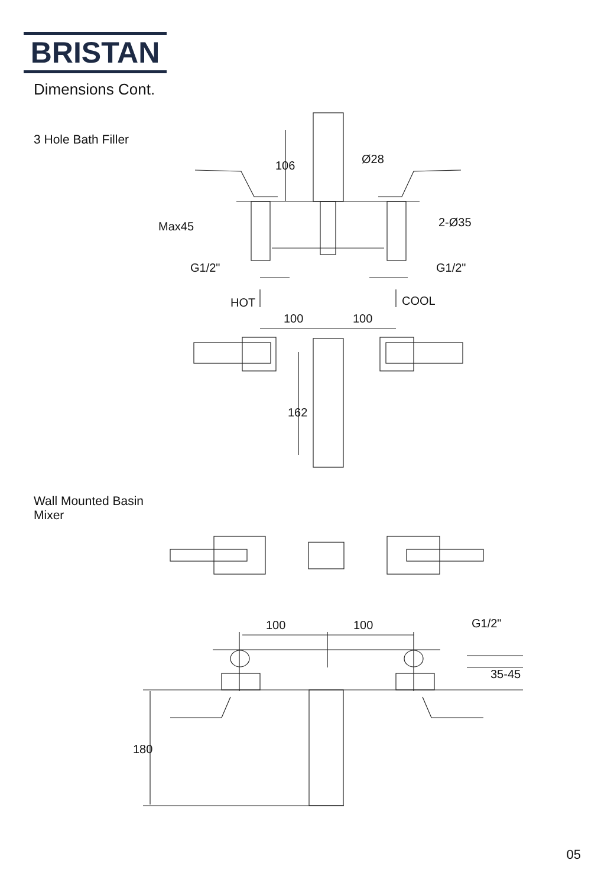BRISTAN
Dimensions Cont.
3 Hole Bath Filler
Wall Mounted Basin
Mixer
106
Ø28
Max45
2-Ø35
G1/2"
G1/2"
HOT
COOL
100
100
162
100
100
G1/2"
35-45
180
05